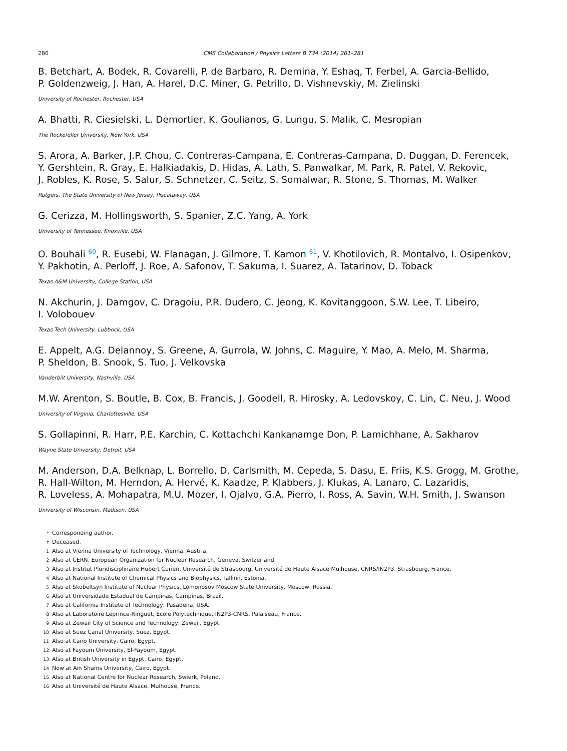280 CMS Collaboration / Physics Letters B 734 (2014) 261–281
B. Betchart, A. Bodek, R. Covarelli, P. de Barbaro, R. Demina, Y. Eshaq, T. Ferbel, A. Garcia-Bellido,
P. Goldenzweig, J. Han, A. Harel, D.C. Miner, G. Petrillo, D. Vishnevskiy, M. Zielinski
University of Rochester, Rochester, USA
A. Bhatti, R. Ciesielski, L. Demortier, K. Goulianos, G. Lungu, S. Malik, C. Mesropian
The Rockefeller University, New York, USA
S. Arora, A. Barker, J.P. Chou, C. Contreras-Campana, E. Contreras-Campana, D. Duggan, D. Ferencek,
Y. Gershtein, R. Gray, E. Halkiadakis, D. Hidas, A. Lath, S. Panwalkar, M. Park, R. Patel, V. Rekovic,
J. Robles, K. Rose, S. Salur, S. Schnetzer, C. Seitz, S. Somalwar, R. Stone, S. Thomas, M. Walker
Rutgers, The State University of New Jersey, Piscataway, USA
G. Cerizza, M. Hollingsworth, S. Spanier, Z.C. Yang, A. York
University of Tennessee, Knoxville, USA
O. Bouhali <sup>60</sup>, R. Eusebi, W. Flanagan, J. Gilmore, T. Kamon <sup>61</sup>, V. Khotilovich, R. Montalvo, I. Osipenkov,
Y. Pakhotin, A. Perloff, J. Roe, A. Safonov, T. Sakuma, I. Suarez, A. Tatarinov, D. Toback
Texas A&M University, College Station, USA
N. Akchurin, J. Damgov, C. Dragoiu, P.R. Dudero, C. Jeong, K. Kovitanggoon, S.W. Lee, T. Libeiro,
I. Volobouev
Texas Tech University, Lubbock, USA
E. Appelt, A.G. Delannoy, S. Greene, A. Gurrola, W. Johns, C. Maguire, Y. Mao, A. Melo, M. Sharma,
P. Sheldon, B. Snook, S. Tuo, J. Velkovska
Vanderbilt University, Nashville, USA
M.W. Arenton, S. Boutle, B. Cox, B. Francis, J. Goodell, R. Hirosky, A. Ledovskoy, C. Lin, C. Neu, J. Wood
University of Virginia, Charlottesville, USA
S. Gollapinni, R. Harr, P.E. Karchin, C. Kottachchi Kankanamge Don, P. Lamichhane, A. Sakharov
Wayne State University, Detroit, USA
M. Anderson, D.A. Belknap, L. Borrello, D. Carlsmith, M. Cepeda, S. Dasu, E. Friis, K.S. Grogg, M. Grothe,
R. Hall-Wilton, M. Herndon, A. Hervé, K. Kaadze, P. Klabbers, J. Klukas, A. Lanaro, C. Lazaridis,
R. Loveless, A. Mohapatra, M.U. Mozer, I. Ojalvo, G.A. Pierro, I. Ross, A. Savin, W.H. Smith, J. Swanson
University of Wisconsin, Madison, USA
* Corresponding author.
† Deceased.
1 Also at Vienna University of Technology, Vienna, Austria.
2 Also at CERN, European Organization for Nuclear Research, Geneva, Switzerland.
3 Also at Institut Pluridisciplinaire Hubert Curien, Université de Strasbourg, Université de Haute Alsace Mulhouse, CNRS/IN2P3, Strasbourg, France.
4 Also at National Institute of Chemical Physics and Biophysics, Tallinn, Estonia.
5 Also at Skobeltsyn Institute of Nuclear Physics, Lomonosov Moscow State University, Moscow, Russia.
6 Also at Universidade Estadual de Campinas, Campinas, Brazil.
7 Also at California Institute of Technology, Pasadena, USA.
8 Also at Laboratoire Leprince-Ringuet, Ecole Polytechnique, IN2P3-CNRS, Palaiseau, France.
9 Also at Zewail City of Science and Technology, Zewail, Egypt.
10 Also at Suez Canal University, Suez, Egypt.
11 Also at Cairo University, Cairo, Egypt.
12 Also at Fayoum University, El-Fayoum, Egypt.
13 Also at British University in Egypt, Cairo, Egypt.
14 Now at Ain Shams University, Cairo, Egypt.
15 Also at National Centre for Nuclear Research, Swierk, Poland.
16 Also at Université de Haute Alsace, Mulhouse, France.